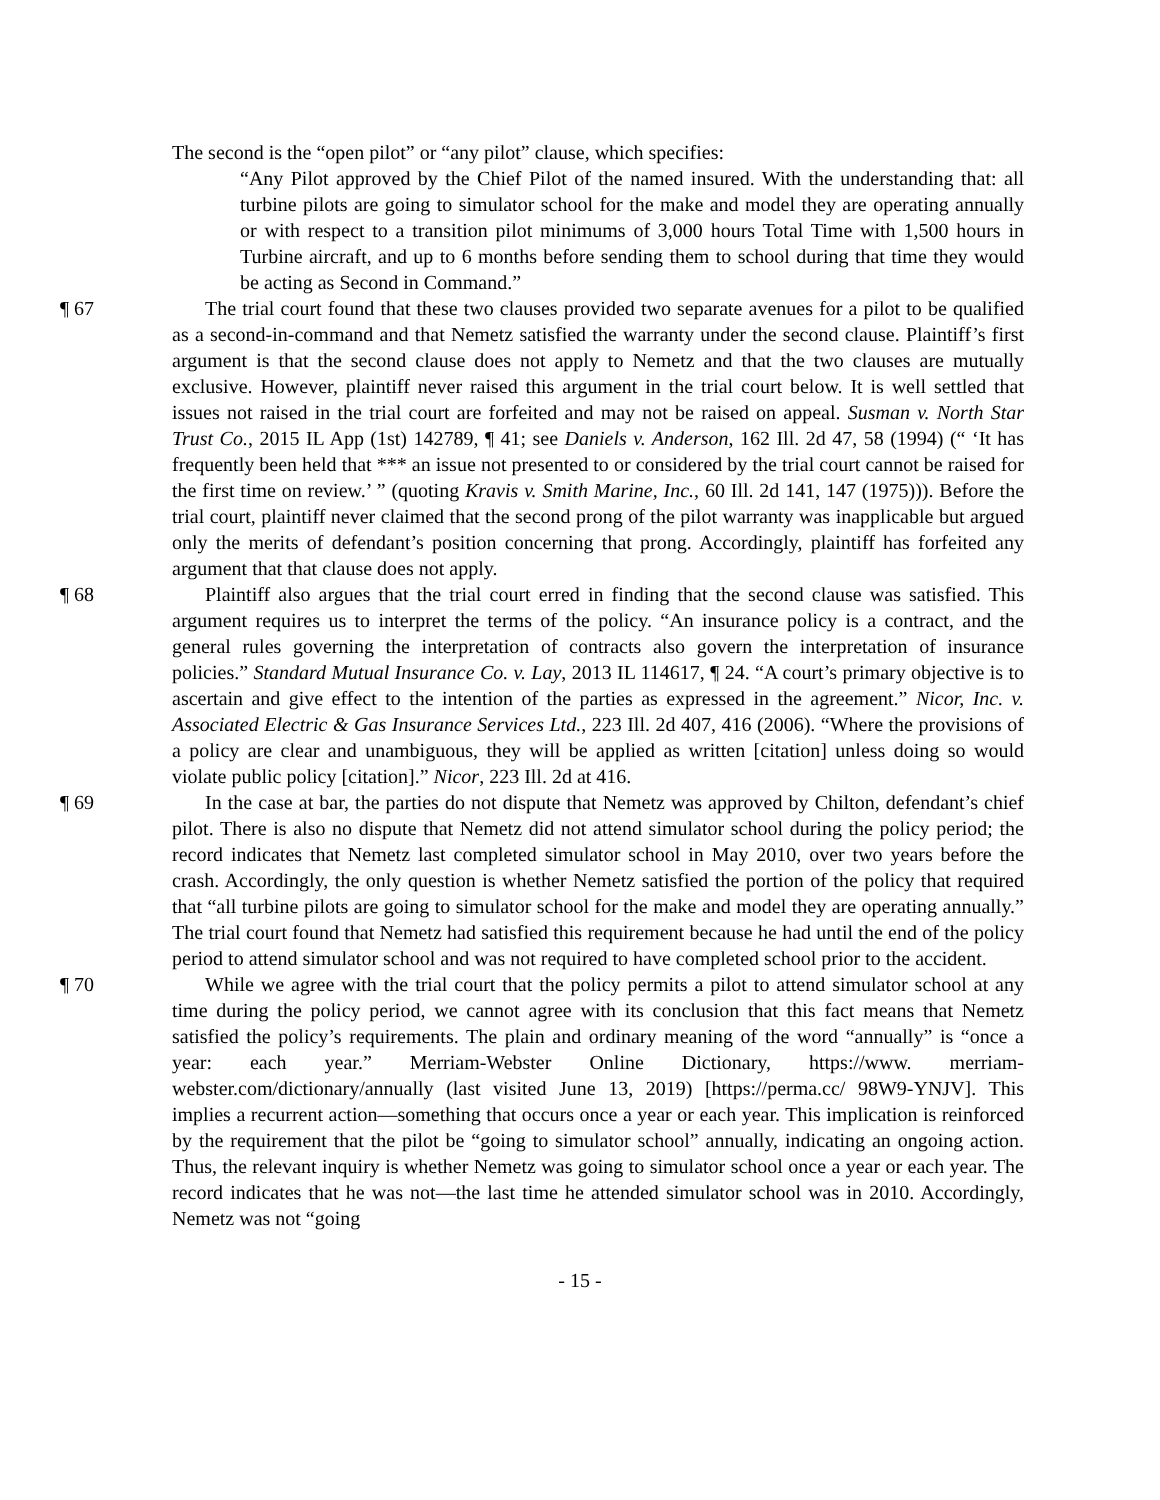The second is the “open pilot” or “any pilot” clause, which specifies:
“Any Pilot approved by the Chief Pilot of the named insured. With the understanding that: all turbine pilots are going to simulator school for the make and model they are operating annually or with respect to a transition pilot minimums of 3,000 hours Total Time with 1,500 hours in Turbine aircraft, and up to 6 months before sending them to school during that time they would be acting as Second in Command.”
¶ 67 The trial court found that these two clauses provided two separate avenues for a pilot to be qualified as a second-in-command and that Nemetz satisfied the warranty under the second clause. Plaintiff’s first argument is that the second clause does not apply to Nemetz and that the two clauses are mutually exclusive. However, plaintiff never raised this argument in the trial court below. It is well settled that issues not raised in the trial court are forfeited and may not be raised on appeal. Susman v. North Star Trust Co., 2015 IL App (1st) 142789, ¶ 41; see Daniels v. Anderson, 162 Ill. 2d 47, 58 (1994) (“ ‘It has frequently been held that *** an issue not presented to or considered by the trial court cannot be raised for the first time on review.’ ” (quoting Kravis v. Smith Marine, Inc., 60 Ill. 2d 141, 147 (1975))). Before the trial court, plaintiff never claimed that the second prong of the pilot warranty was inapplicable but argued only the merits of defendant’s position concerning that prong. Accordingly, plaintiff has forfeited any argument that that clause does not apply.
¶ 68 Plaintiff also argues that the trial court erred in finding that the second clause was satisfied. This argument requires us to interpret the terms of the policy. “An insurance policy is a contract, and the general rules governing the interpretation of contracts also govern the interpretation of insurance policies.” Standard Mutual Insurance Co. v. Lay, 2013 IL 114617, ¶ 24. “A court’s primary objective is to ascertain and give effect to the intention of the parties as expressed in the agreement.” Nicor, Inc. v. Associated Electric & Gas Insurance Services Ltd., 223 Ill. 2d 407, 416 (2006). “Where the provisions of a policy are clear and unambiguous, they will be applied as written [citation] unless doing so would violate public policy [citation].” Nicor, 223 Ill. 2d at 416.
¶ 69 In the case at bar, the parties do not dispute that Nemetz was approved by Chilton, defendant’s chief pilot. There is also no dispute that Nemetz did not attend simulator school during the policy period; the record indicates that Nemetz last completed simulator school in May 2010, over two years before the crash. Accordingly, the only question is whether Nemetz satisfied the portion of the policy that required that “all turbine pilots are going to simulator school for the make and model they are operating annually.” The trial court found that Nemetz had satisfied this requirement because he had until the end of the policy period to attend simulator school and was not required to have completed school prior to the accident.
¶ 70 While we agree with the trial court that the policy permits a pilot to attend simulator school at any time during the policy period, we cannot agree with its conclusion that this fact means that Nemetz satisfied the policy’s requirements. The plain and ordinary meaning of the word “annually” is “once a year: each year.” Merriam-Webster Online Dictionary, https://www. merriam-webster.com/dictionary/annually (last visited June 13, 2019) [https://perma.cc/ 98W9-YNJV]. This implies a recurrent action—something that occurs once a year or each year. This implication is reinforced by the requirement that the pilot be “going to simulator school” annually, indicating an ongoing action. Thus, the relevant inquiry is whether Nemetz was going to simulator school once a year or each year. The record indicates that he was not—the last time he attended simulator school was in 2010. Accordingly, Nemetz was not “going
- 15 -